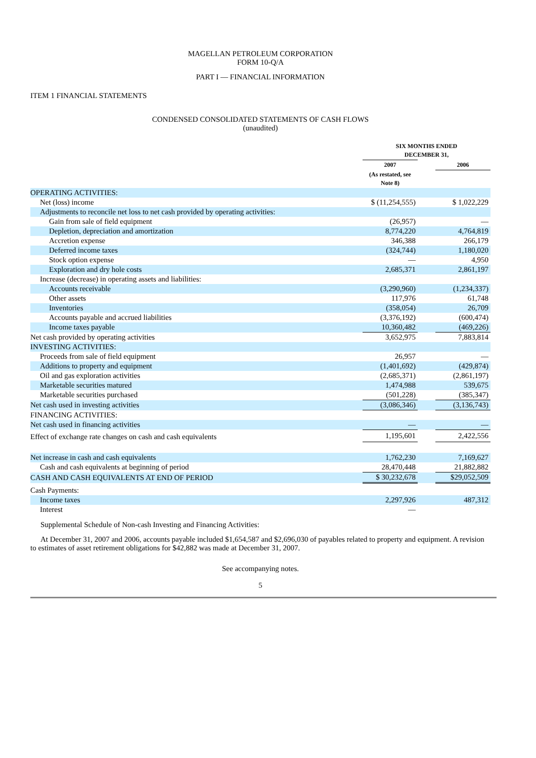MAGELLAN PETROLEUM CORPORATION
FORM 10-Q/A
PART I — FINANCIAL INFORMATION
ITEM 1 FINANCIAL STATEMENTS
CONDENSED CONSOLIDATED STATEMENTS OF CASH FLOWS
(unaudited)
| | SIX MONTHS ENDED DECEMBER 31, | | |
| | 2007 | | 2006 |
| | (As restated, see Note 8) | | |
| OPERATING ACTIVITIES: | | | |
| Net (loss) income | $ (11,254,555) | | $ 1,022,229 |
| Adjustments to reconcile net loss to net cash provided by operating activities: | | | |
| Gain from sale of field equipment | (26,957) | | — |
| Depletion, depreciation and amortization | 8,774,220 | | 4,764,819 |
| Accretion expense | 346,388 | | 266,179 |
| Deferred income taxes | (324,744) | | 1,180,020 |
| Stock option expense | — | | 4,950 |
| Exploration and dry hole costs | 2,685,371 | | 2,861,197 |
| Increase (decrease) in operating assets and liabilities: | | | |
| Accounts receivable | (3,290,960) | | (1,234,337) |
| Other assets | 117,976 | | 61,748 |
| Inventories | (358,054) | | 26,709 |
| Accounts payable and accrued liabilities | (3,376,192) | | (600,474) |
| Income taxes payable | 10,360,482 | | (469,226) |
| Net cash provided by operating activities | 3,652,975 | | 7,883,814 |
| INVESTING ACTIVITIES: | | | |
| Proceeds from sale of field equipment | 26,957 | | — |
| Additions to property and equipment | (1,401,692) | | (429,874) |
| Oil and gas exploration activities | (2,685,371) | | (2,861,197) |
| Marketable securities matured | 1,474,988 | | 539,675 |
| Marketable securities purchased | (501,228) | | (385,347) |
| Net cash used in investing activities | (3,086,346) | | (3,136,743) |
| FINANCING ACTIVITIES: | | | |
| Net cash used in financing activities | — | | — |
| Effect of exchange rate changes on cash and cash equivalents | 1,195,601 | | 2,422,556 |
| Net increase in cash and cash equivalents | 1,762,230 | | 7,169,627 |
| Cash and cash equivalents at beginning of period | 28,470,448 | | 21,882,882 |
| CASH AND CASH EQUIVALENTS AT END OF PERIOD | $ 30,232,678 | | $29,052,509 |
| Cash Payments: | | | |
| Income taxes | 2,297,926 | | 487,312 |
| Interest | — | | |
Supplemental Schedule of Non-cash Investing and Financing Activities:
At December 31, 2007 and 2006, accounts payable included $1,654,587 and $2,696,030 of payables related to property and equipment. A revision to estimates of asset retirement obligations for $42,882 was made at December 31, 2007.
See accompanying notes.
5